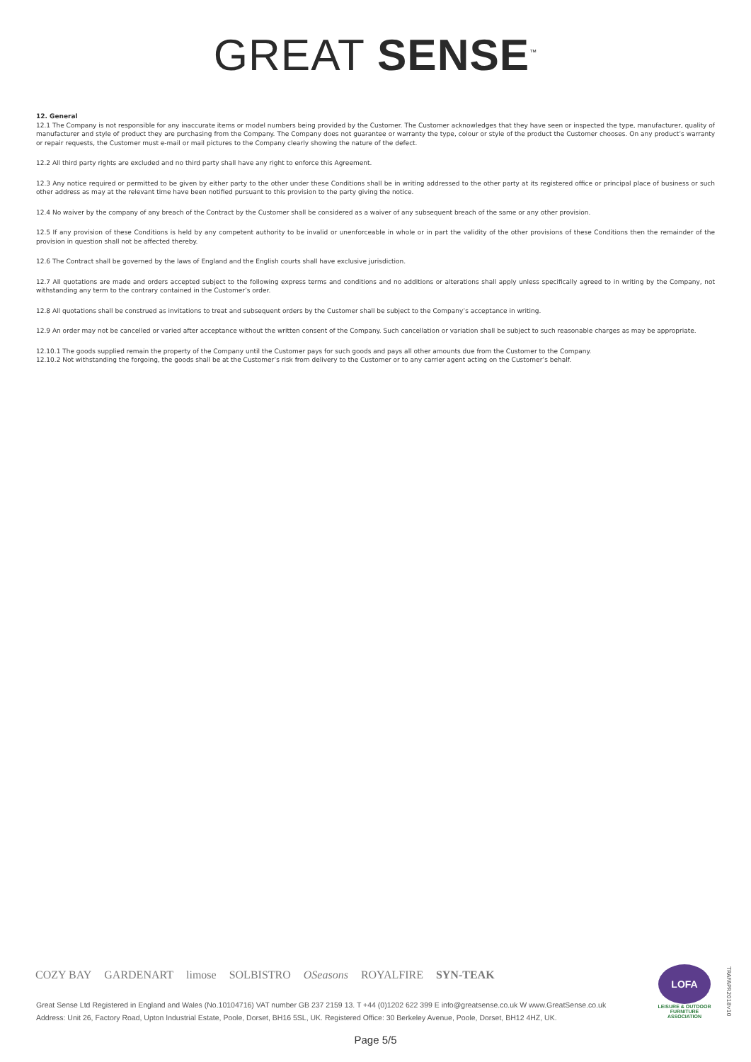GREAT SENSE<sup>™</sup>
12. General
12.1 The Company is not responsible for any inaccurate items or model numbers being provided by the Customer. The Customer acknowledges that they have seen or inspected the type, manufacturer, quality of manufacturer and style of product they are purchasing from the Company. The Company does not guarantee or warranty the type, colour or style of the product the Customer chooses. On any product’s warranty or repair requests, the Customer must e-mail or mail pictures to the Company clearly showing the nature of the defect.
12.2 All third party rights are excluded and no third party shall have any right to enforce this Agreement.
12.3 Any notice required or permitted to be given by either party to the other under these Conditions shall be in writing addressed to the other party at its registered office or principal place of business or such other address as may at the relevant time have been notified pursuant to this provision to the party giving the notice.
12.4 No waiver by the company of any breach of the Contract by the Customer shall be considered as a waiver of any subsequent breach of the same or any other provision.
12.5 If any provision of these Conditions is held by any competent authority to be invalid or unenforceable in whole or in part the validity of the other provisions of these Conditions then the remainder of the provision in question shall not be affected thereby.
12.6 The Contract shall be governed by the laws of England and the English courts shall have exclusive jurisdiction.
12.7 All quotations are made and orders accepted subject to the following express terms and conditions and no additions or alterations shall apply unless specifically agreed to in writing by the Company, not withstanding any term to the contrary contained in the Customer’s order.
12.8 All quotations shall be construed as invitations to treat and subsequent orders by the Customer shall be subject to the Company’s acceptance in writing.
12.9 An order may not be cancelled or varied after acceptance without the written consent of the Company. Such cancellation or variation shall be subject to such reasonable charges as may be appropriate.
12.10.1 The goods supplied remain the property of the Company until the Customer pays for such goods and pays all other amounts due from the Customer to the Company.
12.10.2 Not withstanding the forgoing, the goods shall be at the Customer’s risk from delivery to the Customer or to any carrier agent acting on the Customer’s behalf.
COZY BAY GARDENART limose SOLBISTRO OSeasons ROYALFIRE SYN-TEAK
Great Sense Ltd Registered in England and Wales (No.10104716) VAT number GB 237 2159 13. T +44 (0)1202 622 399 E info@greatsense.co.uk W www.GreatSense.co.uk
Address: Unit 26, Factory Road, Upton Industrial Estate, Poole, Dorset, BH16 5SL, UK. Registered Office: 30 Berkeley Avenue, Poole, Dorset, BH12 4HZ, UK.
LOFA
LEISURE & OUTDOOR FURNITURE ASSOCIATION
TRAFAPR2018v10
Page 5/5